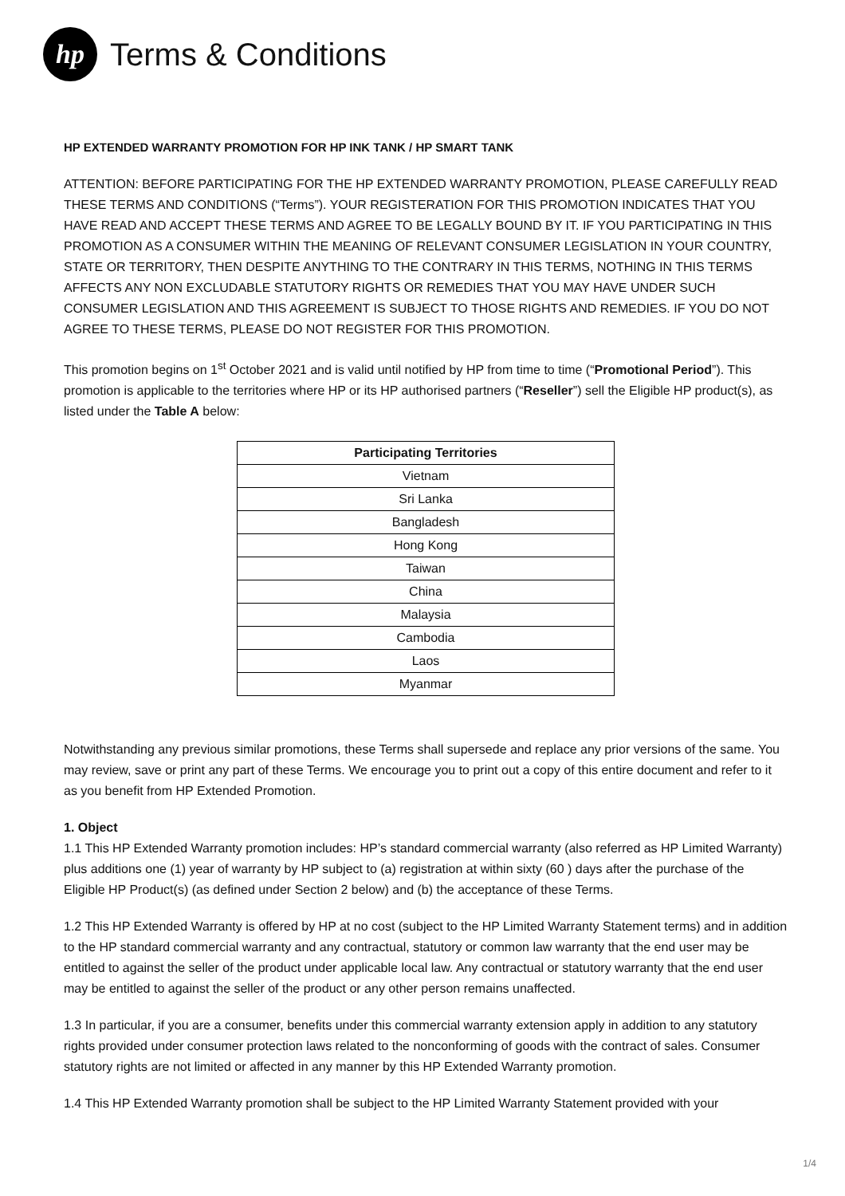hp
Terms & Conditions
HP EXTENDED WARRANTY PROMOTION FOR HP INK TANK / HP SMART TANK
ATTENTION: BEFORE PARTICIPATING FOR THE HP EXTENDED WARRANTY PROMOTION, PLEASE CAREFULLY READ THESE TERMS AND CONDITIONS (“Terms”). YOUR REGISTERATION FOR THIS PROMOTION INDICATES THAT YOU HAVE READ AND ACCEPT THESE TERMS AND AGREE TO BE LEGALLY BOUND BY IT. IF YOU PARTICIPATING IN THIS PROMOTION AS A CONSUMER WITHIN THE MEANING OF RELEVANT CONSUMER LEGISLATION IN YOUR COUNTRY, STATE OR TERRITORY, THEN DESPITE ANYTHING TO THE CONTRARY IN THIS TERMS, NOTHING IN THIS TERMS AFFECTS ANY NON EXCLUDABLE STATUTORY RIGHTS OR REMEDIES THAT YOU MAY HAVE UNDER SUCH CONSUMER LEGISLATION AND THIS AGREEMENT IS SUBJECT TO THOSE RIGHTS AND REMEDIES. IF YOU DO NOT AGREE TO THESE TERMS, PLEASE DO NOT REGISTER FOR THIS PROMOTION.
This promotion begins on 1<sup>st</sup> October 2021 and is valid until notified by HP from time to time (“Promotional Period”). This promotion is applicable to the territories where HP or its HP authorised partners (“Reseller”) sell the Eligible HP product(s), as listed under the Table A below:
| Participating Territories |
| --- |
| Vietnam |
| Sri Lanka |
| Bangladesh |
| Hong Kong |
| Taiwan |
| China |
| Malaysia |
| Cambodia |
| Laos |
| Myanmar |
Notwithstanding any previous similar promotions, these Terms shall supersede and replace any prior versions of the same. You may review, save or print any part of these Terms. We encourage you to print out a copy of this entire document and refer to it as you benefit from HP Extended Promotion.
1. Object
1.1 This HP Extended Warranty promotion includes: HP’s standard commercial warranty (also referred as HP Limited Warranty) plus additions one (1) year of warranty by HP subject to (a) registration at within sixty (60 ) days after the purchase of the Eligible HP Product(s) (as defined under Section 2 below) and (b) the acceptance of these Terms.
1.2 This HP Extended Warranty is offered by HP at no cost (subject to the HP Limited Warranty Statement terms) and in addition to the HP standard commercial warranty and any contractual, statutory or common law warranty that the end user may be entitled to against the seller of the product under applicable local law. Any contractual or statutory warranty that the end user may be entitled to against the seller of the product or any other person remains unaffected.
1.3 In particular, if you are a consumer, benefits under this commercial warranty extension apply in addition to any statutory rights provided under consumer protection laws related to the nonconforming of goods with the contract of sales. Consumer statutory rights are not limited or affected in any manner by this HP Extended Warranty promotion.
1.4 This HP Extended Warranty promotion shall be subject to the HP Limited Warranty Statement provided with your
1/4